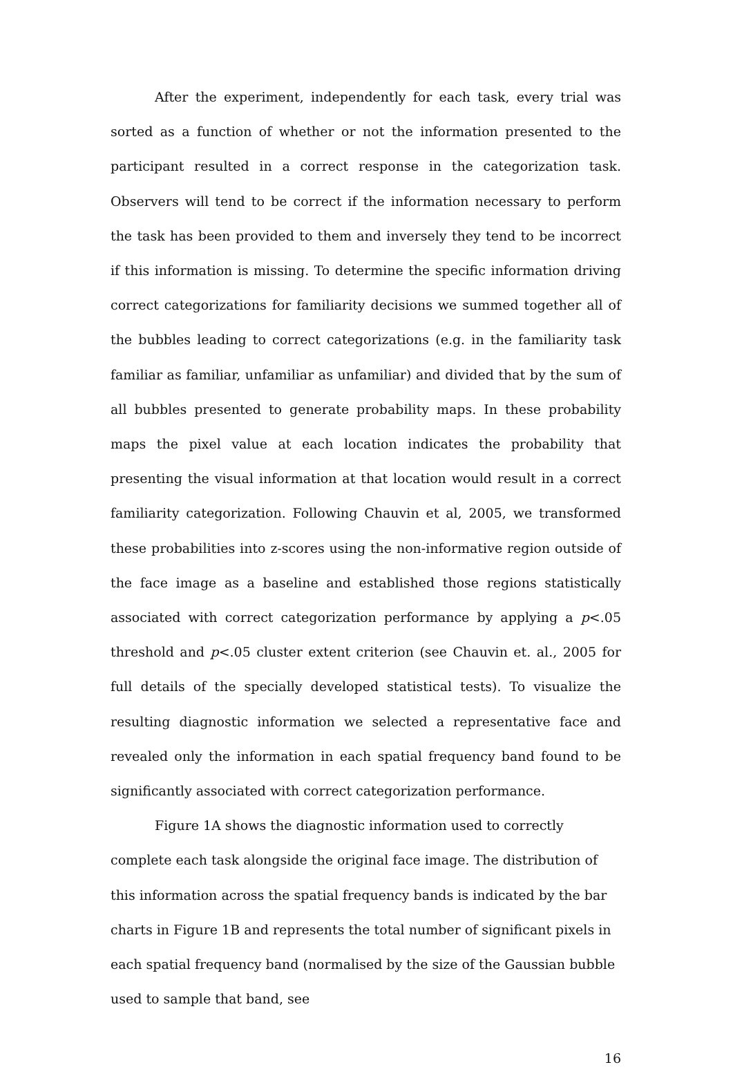After the experiment, independently for each task, every trial was sorted as a function of whether or not the information presented to the participant resulted in a correct response in the categorization task. Observers will tend to be correct if the information necessary to perform the task has been provided to them and inversely they tend to be incorrect if this information is missing. To determine the specific information driving correct categorizations for familiarity decisions we summed together all of the bubbles leading to correct categorizations (e.g. in the familiarity task familiar as familiar, unfamiliar as unfamiliar) and divided that by the sum of all bubbles presented to generate probability maps. In these probability maps the pixel value at each location indicates the probability that presenting the visual information at that location would result in a correct familiarity categorization. Following Chauvin et al, 2005, we transformed these probabilities into z-scores using the non-informative region outside of the face image as a baseline and established those regions statistically associated with correct categorization performance by applying a p<.05 threshold and p<.05 cluster extent criterion (see Chauvin et. al., 2005 for full details of the specially developed statistical tests). To visualize the resulting diagnostic information we selected a representative face and revealed only the information in each spatial frequency band found to be significantly associated with correct categorization performance.
Figure 1A shows the diagnostic information used to correctly complete each task alongside the original face image. The distribution of this information across the spatial frequency bands is indicated by the bar charts in Figure 1B and represents the total number of significant pixels in each spatial frequency band (normalised by the size of the Gaussian bubble used to sample that band, see
16